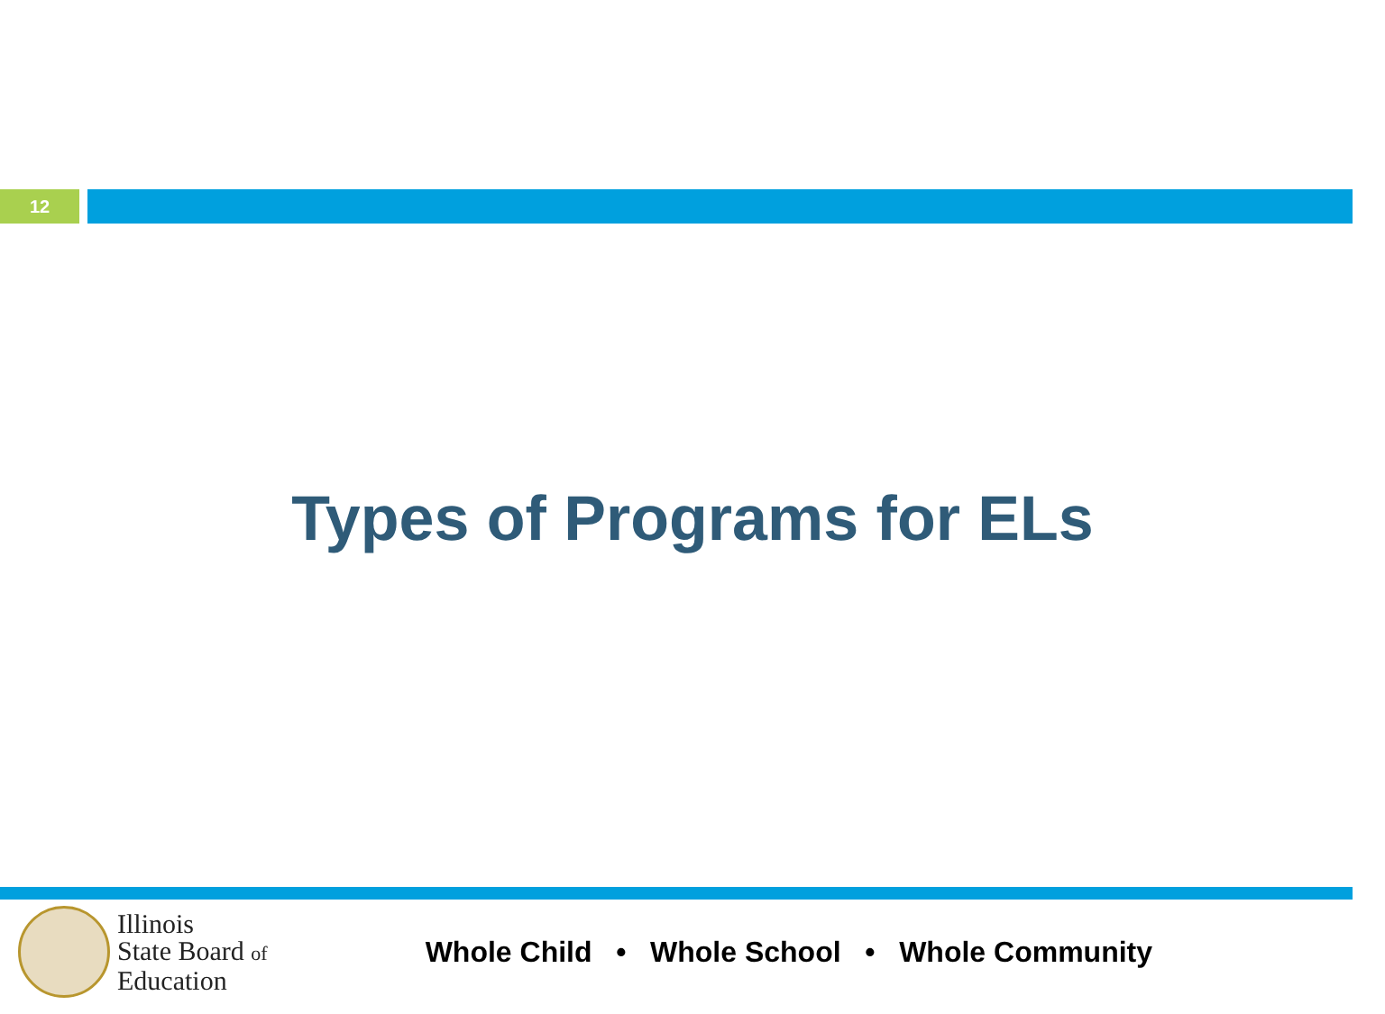12
Types of Programs for ELs
Illinois
State Board of
Education
Whole Child • Whole School • Whole Community